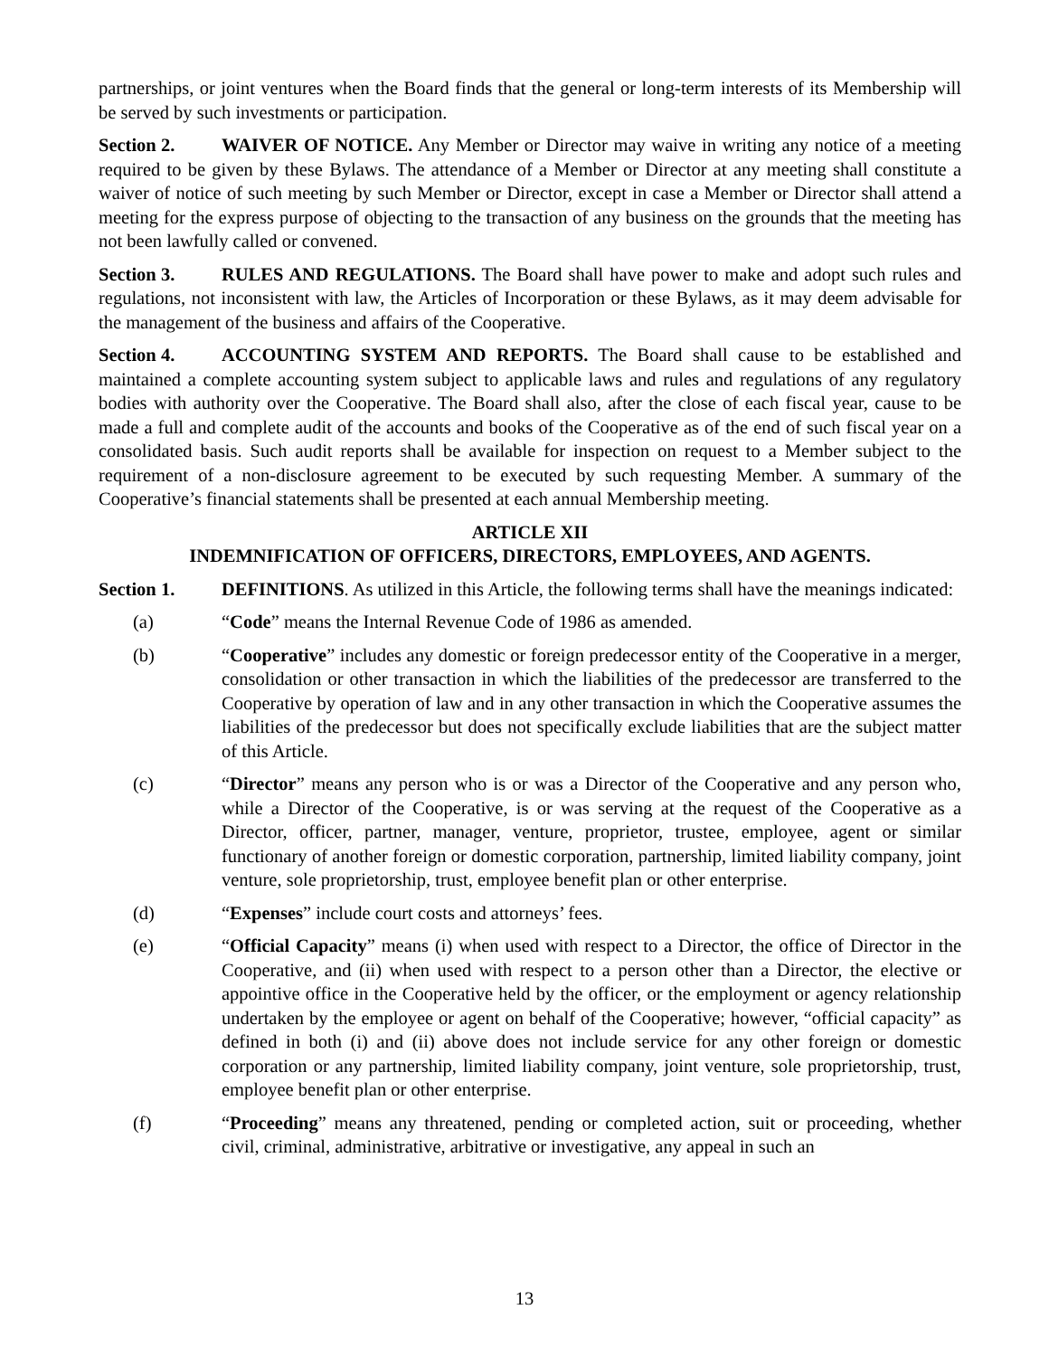partnerships, or joint ventures when the Board finds that the general or long-term interests of its Membership will be served by such investments or participation.
Section 2. WAIVER OF NOTICE. Any Member or Director may waive in writing any notice of a meeting required to be given by these Bylaws. The attendance of a Member or Director at any meeting shall constitute a waiver of notice of such meeting by such Member or Director, except in case a Member or Director shall attend a meeting for the express purpose of objecting to the transaction of any business on the grounds that the meeting has not been lawfully called or convened.
Section 3. RULES AND REGULATIONS. The Board shall have power to make and adopt such rules and regulations, not inconsistent with law, the Articles of Incorporation or these Bylaws, as it may deem advisable for the management of the business and affairs of the Cooperative.
Section 4. ACCOUNTING SYSTEM AND REPORTS. The Board shall cause to be established and maintained a complete accounting system subject to applicable laws and rules and regulations of any regulatory bodies with authority over the Cooperative. The Board shall also, after the close of each fiscal year, cause to be made a full and complete audit of the accounts and books of the Cooperative as of the end of such fiscal year on a consolidated basis. Such audit reports shall be available for inspection on request to a Member subject to the requirement of a non-disclosure agreement to be executed by such requesting Member. A summary of the Cooperative’s financial statements shall be presented at each annual Membership meeting.
ARTICLE XII
INDEMNIFICATION OF OFFICERS, DIRECTORS, EMPLOYEES, AND AGENTS.
Section 1. DEFINITIONS. As utilized in this Article, the following terms shall have the meanings indicated:
(a) “Code” means the Internal Revenue Code of 1986 as amended.
(b) “Cooperative” includes any domestic or foreign predecessor entity of the Cooperative in a merger, consolidation or other transaction in which the liabilities of the predecessor are transferred to the Cooperative by operation of law and in any other transaction in which the Cooperative assumes the liabilities of the predecessor but does not specifically exclude liabilities that are the subject matter of this Article.
(c) “Director” means any person who is or was a Director of the Cooperative and any person who, while a Director of the Cooperative, is or was serving at the request of the Cooperative as a Director, officer, partner, manager, venture, proprietor, trustee, employee, agent or similar functionary of another foreign or domestic corporation, partnership, limited liability company, joint venture, sole proprietorship, trust, employee benefit plan or other enterprise.
(d) “Expenses” include court costs and attorneys’ fees.
(e) “Official Capacity” means (i) when used with respect to a Director, the office of Director in the Cooperative, and (ii) when used with respect to a person other than a Director, the elective or appointive office in the Cooperative held by the officer, or the employment or agency relationship undertaken by the employee or agent on behalf of the Cooperative; however, “official capacity” as defined in both (i) and (ii) above does not include service for any other foreign or domestic corporation or any partnership, limited liability company, joint venture, sole proprietorship, trust, employee benefit plan or other enterprise.
(f) “Proceeding” means any threatened, pending or completed action, suit or proceeding, whether civil, criminal, administrative, arbitrative or investigative, any appeal in such an
13